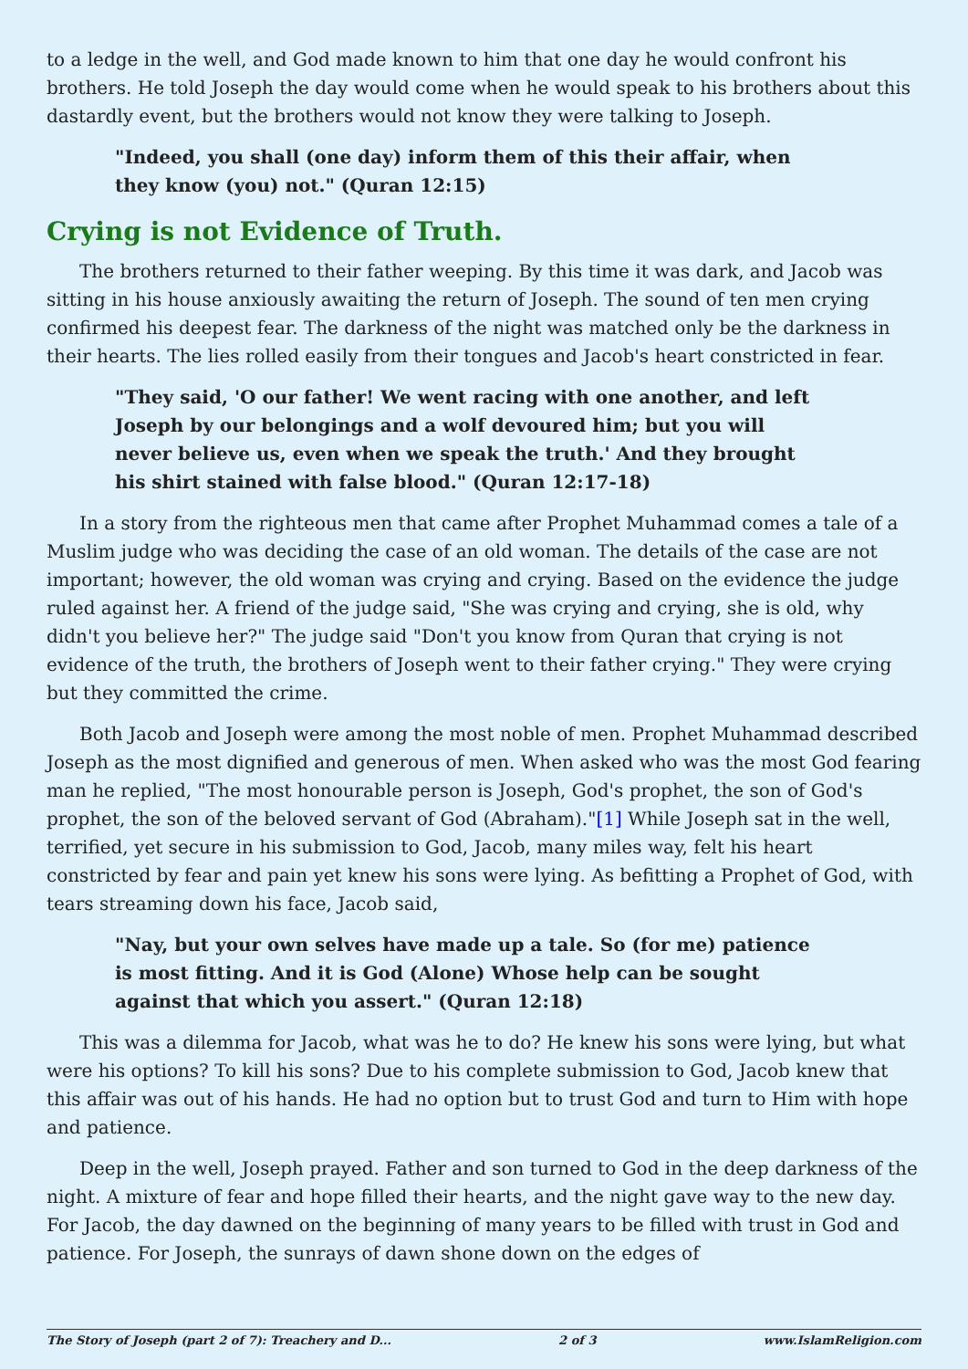to a ledge in the well, and God made known to him that one day he would confront his brothers. He told Joseph the day would come when he would speak to his brothers about this dastardly event, but the brothers would not know they were talking to Joseph.
"Indeed, you shall (one day) inform them of this their affair, when they know (you) not." (Quran 12:15)
Crying is not Evidence of Truth.
The brothers returned to their father weeping. By this time it was dark, and Jacob was sitting in his house anxiously awaiting the return of Joseph. The sound of ten men crying confirmed his deepest fear. The darkness of the night was matched only be the darkness in their hearts. The lies rolled easily from their tongues and Jacob's heart constricted in fear.
"They said, 'O our father! We went racing with one another, and left Joseph by our belongings and a wolf devoured him; but you will never believe us, even when we speak the truth.' And they brought his shirt stained with false blood." (Quran 12:17-18)
In a story from the righteous men that came after Prophet Muhammad comes a tale of a Muslim judge who was deciding the case of an old woman. The details of the case are not important; however, the old woman was crying and crying. Based on the evidence the judge ruled against her. A friend of the judge said, "She was crying and crying, she is old, why didn't you believe her?" The judge said "Don't you know from Quran that crying is not evidence of the truth, the brothers of Joseph went to their father crying." They were crying but they committed the crime.
Both Jacob and Joseph were among the most noble of men. Prophet Muhammad described Joseph as the most dignified and generous of men. When asked who was the most God fearing man he replied, "The most honourable person is Joseph, God's prophet, the son of God's prophet, the son of the beloved servant of God (Abraham)."[1] While Joseph sat in the well, terrified, yet secure in his submission to God, Jacob, many miles way, felt his heart constricted by fear and pain yet knew his sons were lying. As befitting a Prophet of God, with tears streaming down his face, Jacob said,
"Nay, but your own selves have made up a tale. So (for me) patience is most fitting. And it is God (Alone) Whose help can be sought against that which you assert." (Quran 12:18)
This was a dilemma for Jacob, what was he to do? He knew his sons were lying, but what were his options? To kill his sons? Due to his complete submission to God, Jacob knew that this affair was out of his hands. He had no option but to trust God and turn to Him with hope and patience.
Deep in the well, Joseph prayed. Father and son turned to God in the deep darkness of the night. A mixture of fear and hope filled their hearts, and the night gave way to the new day. For Jacob, the day dawned on the beginning of many years to be filled with trust in God and patience. For Joseph, the sunrays of dawn shone down on the edges of
The Story of Joseph (part 2 of 7): Treachery and D... 2 of 3 www.IslamReligion.com